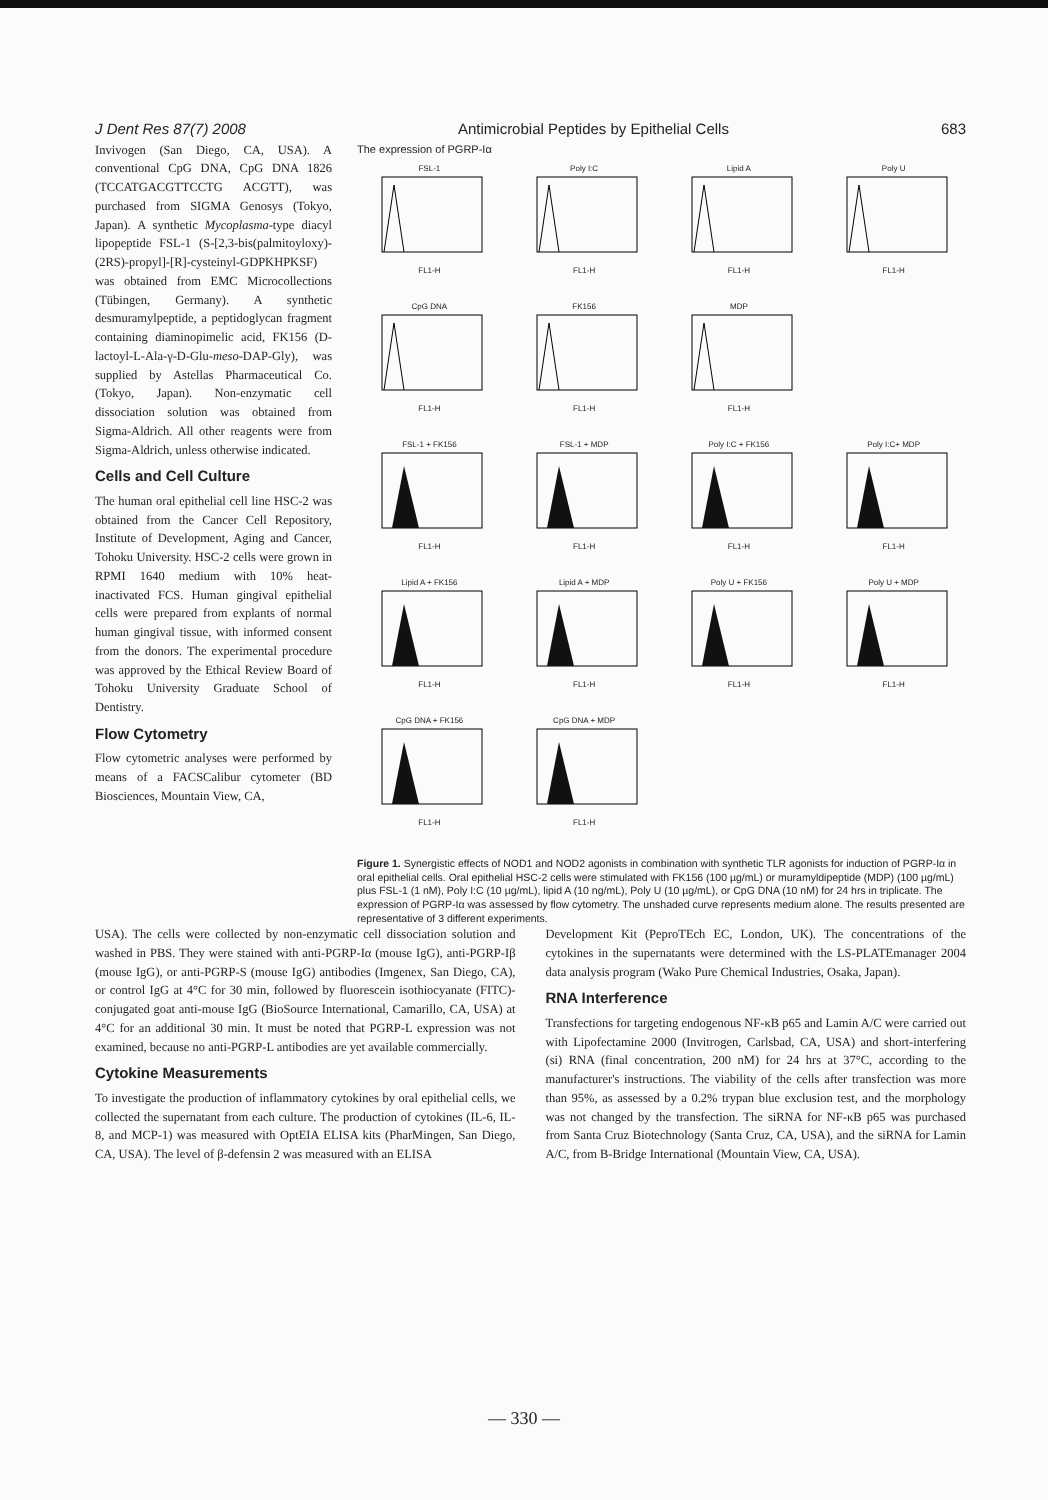J Dent Res 87(7) 2008 Antimicrobial Peptides by Epithelial Cells 683
Invivogen (San Diego, CA, USA). A conventional CpG DNA, CpG DNA 1826 (TCCATGACGTTCCTG ACGTT), was purchased from SIGMA Genosys (Tokyo, Japan). A synthetic Mycoplasma-type diacyl lipopeptide FSL-1 (S-[2,3-bis(palmitoyloxy)-(2RS)-propyl]-[R]-cysteinyl-GDPKHPKSF) was obtained from EMC Microcollections (Tübingen, Germany). A synthetic desmuramylpeptide, a peptidoglycan fragment containing diaminopimelic acid, FK156 (D-lactoyl-L-Ala-γ-D-Glu-meso-DAP-Gly), was supplied by Astellas Pharmaceutical Co. (Tokyo, Japan). Non-enzymatic cell dissociation solution was obtained from Sigma-Aldrich. All other reagents were from Sigma-Aldrich, unless otherwise indicated.
Cells and Cell Culture
The human oral epithelial cell line HSC-2 was obtained from the Cancer Cell Repository, Institute of Development, Aging and Cancer, Tohoku University. HSC-2 cells were grown in RPMI 1640 medium with 10% heat-inactivated FCS. Human gingival epithelial cells were prepared from explants of normal human gingival tissue, with informed consent from the donors. The experimental procedure was approved by the Ethical Review Board of Tohoku University Graduate School of Dentistry.
Flow Cytometry
Flow cytometric analyses were performed by means of a FACSCalibur cytometer (BD Biosciences, Mountain View, CA,
The expression of PGRP-Iα
FSL-1FL1-H
Poly I:CFL1-H
Lipid AFL1-H
Poly UFL1-H
CpG DNAFL1-H
FK156FL1-H
MDPFL1-H
FSL-1 + FK156FL1-H
FSL-1 + MDPFL1-H
Poly I:C + FK156FL1-H
Poly I:C+ MDPFL1-H
Lipid A + FK156FL1-H
Lipid A + MDPFL1-H
Poly U + FK156FL1-H
Poly U + MDPFL1-H
CpG DNA + FK156FL1-H
CpG DNA + MDPFL1-H
Figure 1. Synergistic effects of NOD1 and NOD2 agonists in combination with synthetic TLR agonists for induction of PGRP-Iα in oral epithelial cells. Oral epithelial HSC-2 cells were stimulated with FK156 (100 µg/mL) or muramyldipeptide (MDP) (100 µg/mL) plus FSL-1 (1 nM), Poly I:C (10 µg/mL), lipid A (10 ng/mL), Poly U (10 µg/mL), or CpG DNA (10 nM) for 24 hrs in triplicate. The expression of PGRP-Iα was assessed by flow cytometry. The unshaded curve represents medium alone. The results presented are representative of 3 different experiments.
USA). The cells were collected by non-enzymatic cell dissociation solution and washed in PBS. They were stained with anti-PGRP-Iα (mouse IgG), anti-PGRP-Iβ (mouse IgG), or anti-PGRP-S (mouse IgG) antibodies (Imgenex, San Diego, CA), or control IgG at 4°C for 30 min, followed by fluorescein isothiocyanate (FITC)-conjugated goat anti-mouse IgG (BioSource International, Camarillo, CA, USA) at 4°C for an additional 30 min. It must be noted that PGRP-L expression was not examined, because no anti-PGRP-L antibodies are yet available commercially.
Cytokine Measurements
To investigate the production of inflammatory cytokines by oral epithelial cells, we collected the supernatant from each culture. The production of cytokines (IL-6, IL-8, and MCP-1) was measured with OptEIA ELISA kits (PharMingen, San Diego, CA, USA). The level of β-defensin 2 was measured with an ELISA
Development Kit (PeproTEch EC, London, UK). The concentrations of the cytokines in the supernatants were determined with the LS-PLATEmanager 2004 data analysis program (Wako Pure Chemical Industries, Osaka, Japan).
RNA Interference
Transfections for targeting endogenous NF-κB p65 and Lamin A/C were carried out with Lipofectamine 2000 (Invitrogen, Carlsbad, CA, USA) and short-interfering (si) RNA (final concentration, 200 nM) for 24 hrs at 37°C, according to the manufacturer's instructions. The viability of the cells after transfection was more than 95%, as assessed by a 0.2% trypan blue exclusion test, and the morphology was not changed by the transfection. The siRNA for NF-κB p65 was purchased from Santa Cruz Biotechnology (Santa Cruz, CA, USA), and the siRNA for Lamin A/C, from B-Bridge International (Mountain View, CA, USA).
— 330 —